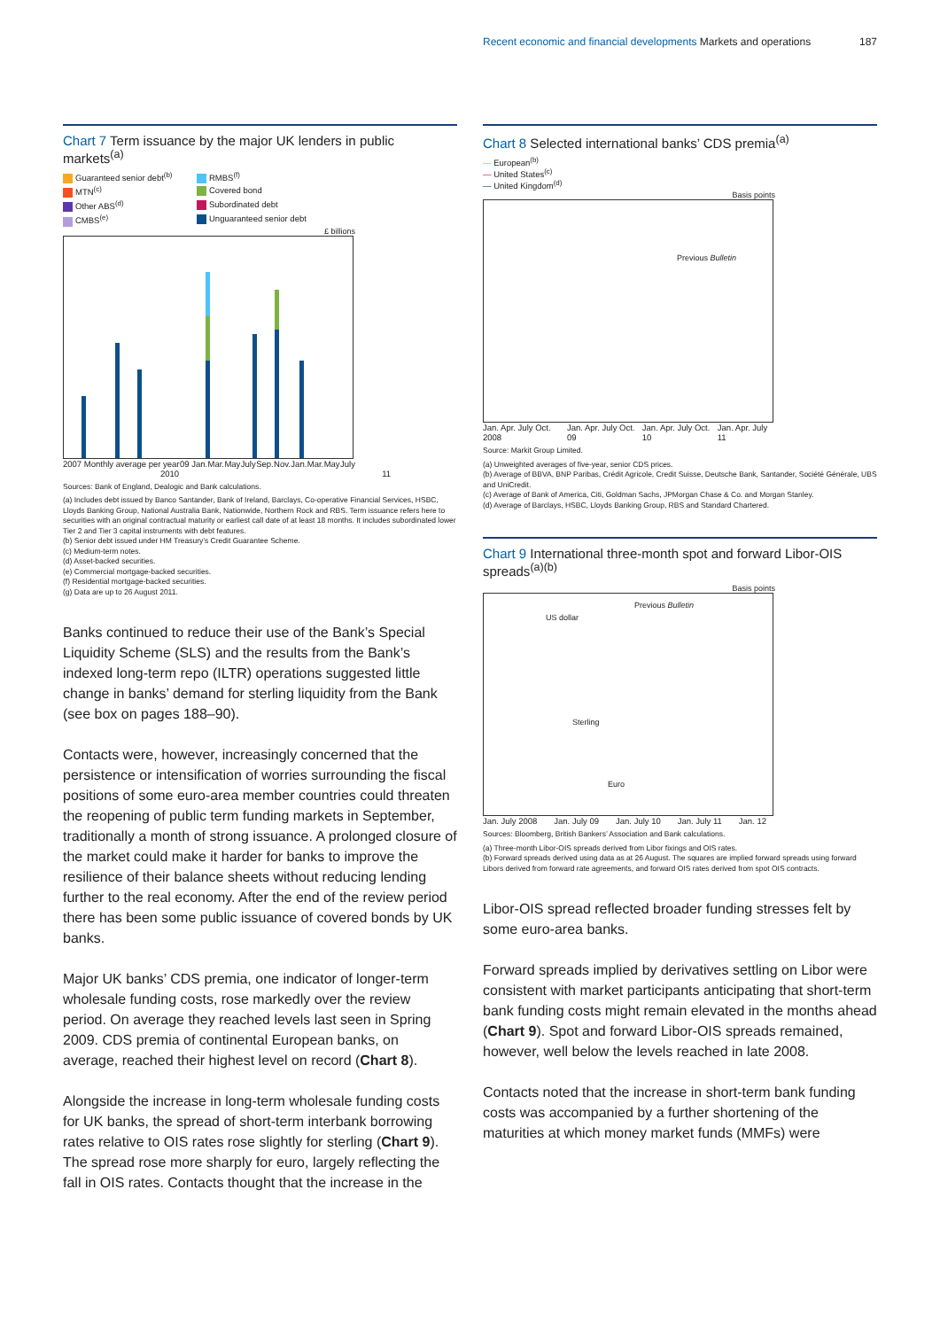Recent economic and financial developments Markets and operations 187
Chart 7 Term issuance by the major UK lenders in public markets<sup>(a)</sup>
Guaranteed senior debt<sup>(b)</sup> RMBS<sup>(f)</sup> MTN<sup>(c)</sup> Covered bond Other ABS<sup>(d)</sup> Subordinated debt CMBS<sup>(e)</sup> Unguaranteed senior debt
£ billions
2007 Monthly average per year 09 Jan. Mar. May July Sep. Nov. Jan. Mar. May July
2010 11
Sources: Bank of England, Dealogic and Bank calculations.
(a) Includes debt issued by Banco Santander, Bank of Ireland, Barclays, Co-operative Financial Services, HSBC, Lloyds Banking Group, National Australia Bank, Nationwide, Northern Rock and RBS. Term issuance refers here to securities with an original contractual maturity or earliest call date of at least 18 months. It includes subordinated lower Tier 2 and Tier 3 capital instruments with debt features.
(b) Senior debt issued under HM Treasury’s Credit Guarantee Scheme.
(c) Medium-term notes.
(d) Asset-backed securities.
(e) Commercial mortgage-backed securities.
(f) Residential mortgage-backed securities.
(g) Data are up to 26 August 2011.
Banks continued to reduce their use of the Bank’s Special Liquidity Scheme (SLS) and the results from the Bank’s indexed long-term repo (ILTR) operations suggested little change in banks’ demand for sterling liquidity from the Bank (see box on pages 188–90).
Contacts were, however, increasingly concerned that the persistence or intensification of worries surrounding the fiscal positions of some euro-area member countries could threaten the reopening of public term funding markets in September, traditionally a month of strong issuance. A prolonged closure of the market could make it harder for banks to improve the resilience of their balance sheets without reducing lending further to the real economy. After the end of the review period there has been some public issuance of covered bonds by UK banks.
Major UK banks’ CDS premia, one indicator of longer-term wholesale funding costs, rose markedly over the review period. On average they reached levels last seen in Spring 2009. CDS premia of continental European banks, on average, reached their highest level on record (Chart 8).
Alongside the increase in long-term wholesale funding costs for UK banks, the spread of short-term interbank borrowing rates relative to OIS rates rose slightly for sterling (Chart 9). The spread rose more sharply for euro, largely reflecting the fall in OIS rates. Contacts thought that the increase in the
Chart 8 Selected international banks’ CDS premia<sup>(a)</sup>
— European<sup>(b)</sup>
— United States<sup>(c)</sup>
— United Kingdom<sup>(d)</sup>
Basis points
Previous Bulletin
Jan. Apr. July Oct. 2008 Jan. Apr. July Oct. 09 Jan. Apr. July Oct. 10 Jan. Apr. July 11
Source: Markit Group Limited.
(a) Unweighted averages of five-year, senior CDS prices.
(b) Average of BBVA, BNP Paribas, Crédit Agricole, Credit Suisse, Deutsche Bank, Santander, Société Générale, UBS and UniCredit.
(c) Average of Bank of America, Citi, Goldman Sachs, JPMorgan Chase & Co. and Morgan Stanley.
(d) Average of Barclays, HSBC, Lloyds Banking Group, RBS and Standard Chartered.
Chart 9 International three-month spot and forward Libor-OIS spreads<sup>(a)(b)</sup>
Basis points
US dollar
Previous Bulletin
Sterling
Euro
Jan. July 2008 Jan. July 09 Jan. July 10 Jan. July 11 Jan. 12
Sources: Bloomberg, British Bankers’ Association and Bank calculations.
(a) Three-month Libor-OIS spreads derived from Libor fixings and OIS rates.
(b) Forward spreads derived using data as at 26 August. The squares are implied forward spreads using forward Libors derived from forward rate agreements, and forward OIS rates derived from spot OIS contracts.
Libor-OIS spread reflected broader funding stresses felt by some euro-area banks.
Forward spreads implied by derivatives settling on Libor were consistent with market participants anticipating that short-term bank funding costs might remain elevated in the months ahead (Chart 9). Spot and forward Libor-OIS spreads remained, however, well below the levels reached in late 2008.
Contacts noted that the increase in short-term bank funding costs was accompanied by a further shortening of the maturities at which money market funds (MMFs) were